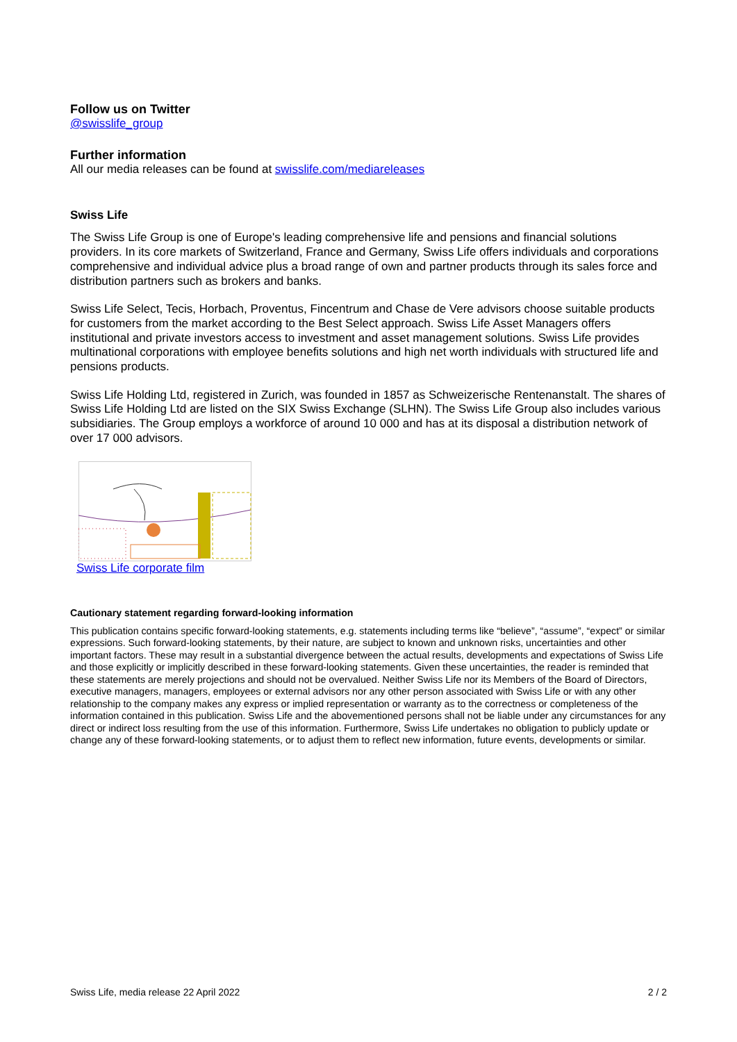Follow us on Twitter
@swisslife_group
Further information
All our media releases can be found at swisslife.com/mediareleases
Swiss Life
The Swiss Life Group is one of Europe's leading comprehensive life and pensions and financial solutions providers. In its core markets of Switzerland, France and Germany, Swiss Life offers individuals and corporations comprehensive and individual advice plus a broad range of own and partner products through its sales force and distribution partners such as brokers and banks.
Swiss Life Select, Tecis, Horbach, Proventus, Fincentrum and Chase de Vere advisors choose suitable products for customers from the market according to the Best Select approach. Swiss Life Asset Managers offers institutional and private investors access to investment and asset management solutions. Swiss Life provides multinational corporations with employee benefits solutions and high net worth individuals with structured life and pensions products.
Swiss Life Holding Ltd, registered in Zurich, was founded in 1857 as Schweizerische Rentenanstalt. The shares of Swiss Life Holding Ltd are listed on the SIX Swiss Exchange (SLHN). The Swiss Life Group also includes various subsidiaries. The Group employs a workforce of around 10 000 and has at its disposal a distribution network of over 17 000 advisors.
Swiss Life corporate film
Cautionary statement regarding forward-looking information
This publication contains specific forward-looking statements, e.g. statements including terms like “believe”, “assume”, “expect” or similar expressions. Such forward-looking statements, by their nature, are subject to known and unknown risks, uncertainties and other important factors. These may result in a substantial divergence between the actual results, developments and expectations of Swiss Life and those explicitly or implicitly described in these forward-looking statements. Given these uncertainties, the reader is reminded that these statements are merely projections and should not be overvalued. Neither Swiss Life nor its Members of the Board of Directors, executive managers, managers, employees or external advisors nor any other person associated with Swiss Life or with any other relationship to the company makes any express or implied representation or warranty as to the correctness or completeness of the information contained in this publication. Swiss Life and the abovementioned persons shall not be liable under any circumstances for any direct or indirect loss resulting from the use of this information. Furthermore, Swiss Life undertakes no obligation to publicly update or change any of these forward-looking statements, or to adjust them to reflect new information, future events, developments or similar.
Swiss Life, media release 22 April 2022 2 / 2